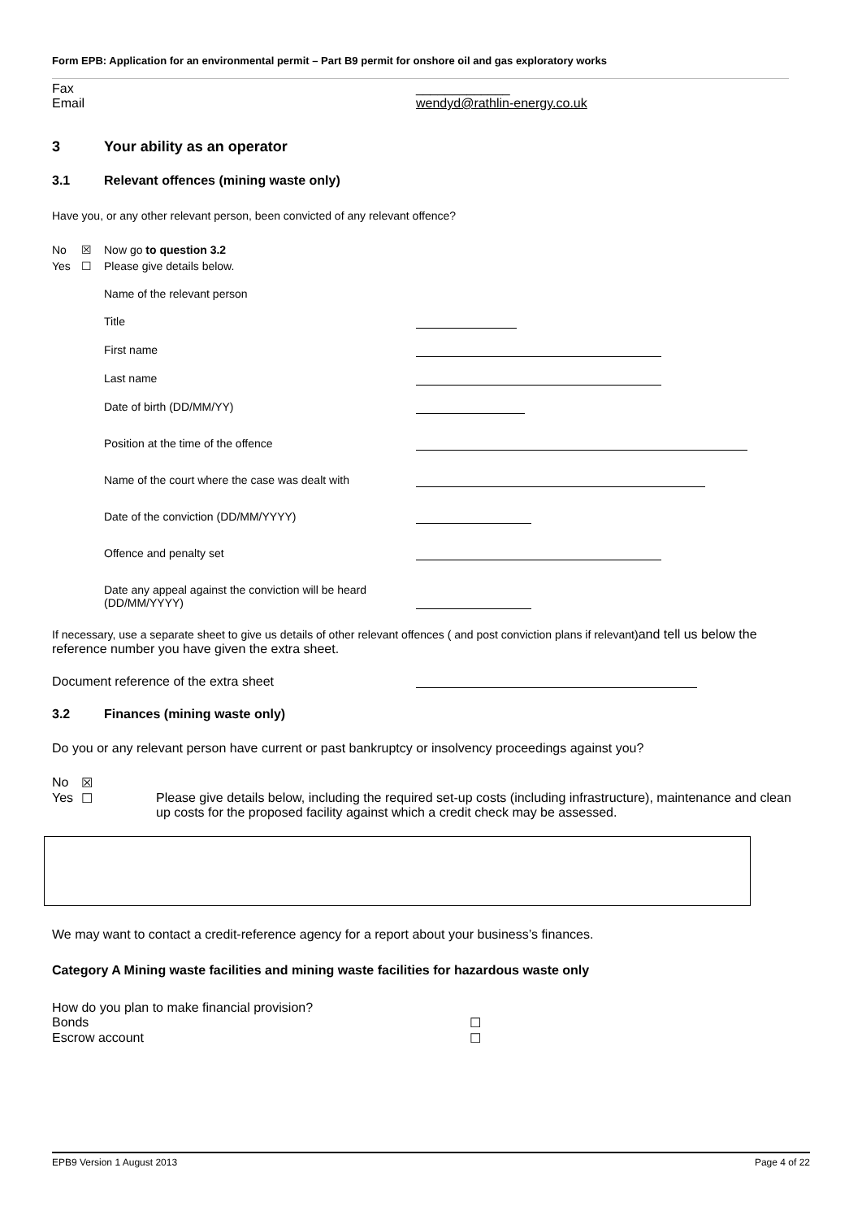Form EPB: Application for an environmental permit – Part B9 permit for onshore oil and gas exploratory works
Fax _____________
Email wendyd@rathlin-energy.co.uk
3 Your ability as an operator
3.1 Relevant offences (mining waste only)
Have you, or any other relevant person, been convicted of any relevant offence?
No ☒ Now go to question 3.2
Yes ☐ Please give details below.
Name of the relevant person
Title
First name
Last name
Date of birth (DD/MM/YY)
Position at the time of the offence
Name of the court where the case was dealt with
Date of the conviction (DD/MM/YYYY)
Offence and penalty set
Date any appeal against the conviction will be heard (DD/MM/YYYY)
If necessary, use a separate sheet to give us details of other relevant offences ( and post conviction plans if relevant)and tell us below the reference number you have given the extra sheet.
Document reference of the extra sheet
3.2 Finances (mining waste only)
Do you or any relevant person have current or past bankruptcy or insolvency proceedings against you?
No ☒
Yes ☐ Please give details below, including the required set-up costs (including infrastructure), maintenance and clean up costs for the proposed facility against which a credit check may be assessed.
We may want to contact a credit-reference agency for a report about your business’s finances.
Category A Mining waste facilities and mining waste facilities for hazardous waste only
How do you plan to make financial provision?
Bonds ☐
Escrow account ☐
EPB9 Version 1 August 2013 Page 4 of 22